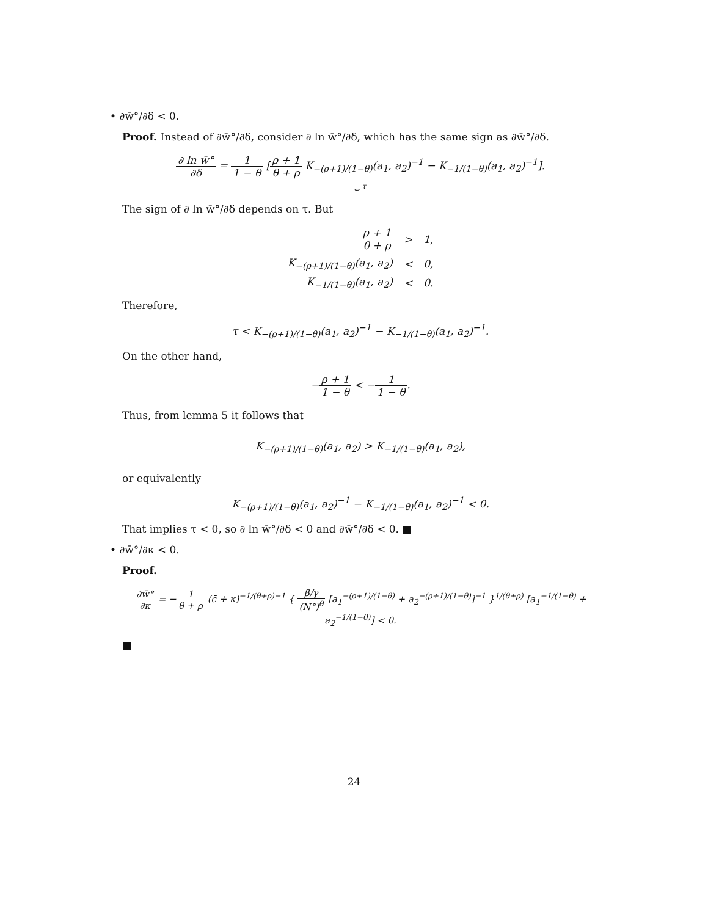• ∂w̄°/∂δ < 0.
Proof. Instead of ∂w̄°/∂δ, consider ∂ ln w̄°/∂δ, which has the same sign as ∂w̄°/∂δ.
∂ ln w̄° ∂δ = 1 1 − θ [ρ + 1 θ + ρ K<sub>−(ρ+1)/(1−θ)</sub>(a<sub>1</sub>, a<sub>2</sub>)<sup>−1</sup> − K<sub>−1/(1−θ)</sub>(a<sub>1</sub>, a<sub>2</sub>)<sup>−1</sup>].
⏟ τ
The sign of ∂ ln w̄°/∂δ depends on τ. But
| ρ + 1 θ + ρ | > | 1, |
| K<sub>−(ρ+1)/(1−θ)</sub>(a<sub>1</sub>, a<sub>2</sub>) | < | 0, |
| K<sub>−1/(1−θ)</sub>(a<sub>1</sub>, a<sub>2</sub>) | < | 0. |
Therefore,
τ < K<sub>−(ρ+1)/(1−θ)</sub>(a<sub>1</sub>, a<sub>2</sub>)<sup>−1</sup> − K<sub>−1/(1−θ)</sub>(a<sub>1</sub>, a<sub>2</sub>)<sup>−1</sup>.
On the other hand,
−ρ + 1 1 − θ < −1 1 − θ.
Thus, from lemma 5 it follows that
K<sub>−(ρ+1)/(1−θ)</sub>(a<sub>1</sub>, a<sub>2</sub>) > K<sub>−1/(1−θ)</sub>(a<sub>1</sub>, a<sub>2</sub>),
or equivalently
K<sub>−(ρ+1)/(1−θ)</sub>(a<sub>1</sub>, a<sub>2</sub>)<sup>−1</sup> − K<sub>−1/(1−θ)</sub>(a<sub>1</sub>, a<sub>2</sub>)<sup>−1</sup> < 0.
That implies τ < 0, so ∂ ln w̄°/∂δ < 0 and ∂w̄°/∂δ < 0. ■
• ∂w̄°/∂κ < 0.
Proof.
∂w̄° ∂κ = −1 θ + ρ (c̄ + κ)<sup>−1/(θ+ρ)−1</sup> { β/γ (N°)<sup>θ</sup> [a<sub>1</sub><sup>−(ρ+1)/(1−θ)</sup> + a<sub>2</sub><sup>−(ρ+1)/(1−θ)</sup>]<sup>−1</sup> }<sup>1/(θ+ρ)</sup> [a<sub>1</sub><sup>−1/(1−θ)</sup> + a<sub>2</sub><sup>−1/(1−θ)</sup>] < 0.
■
24